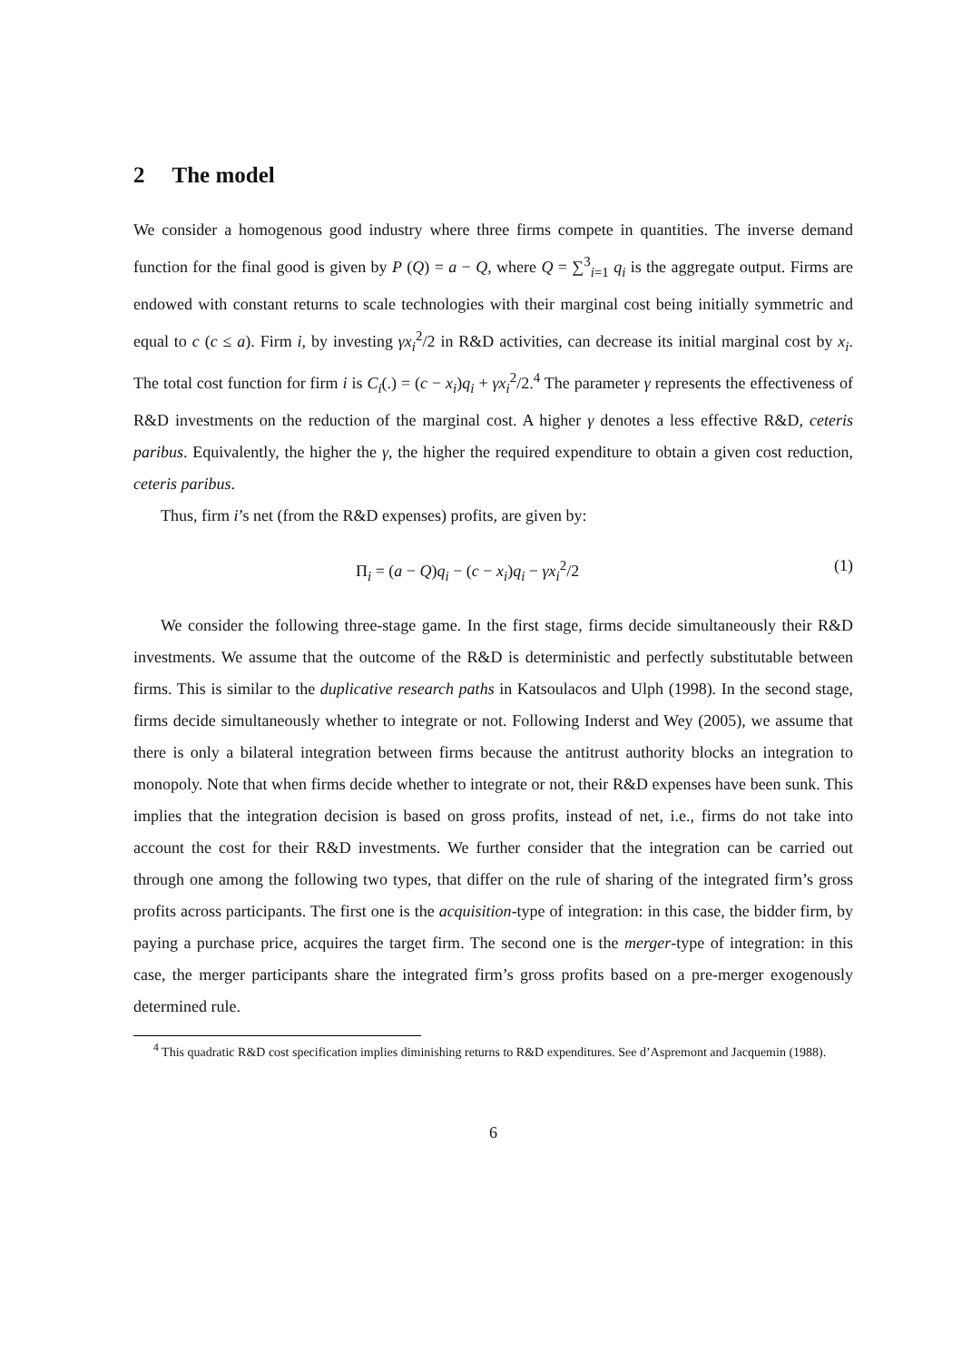2 The model
We consider a homogenous good industry where three firms compete in quantities. The inverse demand function for the final good is given by P (Q) = a − Q, where Q = ∑<sup>3</sup><sub>i=1</sub> q<sub>i</sub> is the aggregate output. Firms are endowed with constant returns to scale technologies with their marginal cost being initially symmetric and equal to c (c ≤ a). Firm i, by investing γx<sub>i</sub><sup>2</sup>/2 in R&D activities, can decrease its initial marginal cost by x<sub>i</sub>. The total cost function for firm i is C<sub>i</sub>(.) = (c − x<sub>i</sub>)q<sub>i</sub> + γx<sub>i</sub><sup>2</sup>/2.<sup>4</sup> The parameter γ represents the effectiveness of R&D investments on the reduction of the marginal cost. A higher γ denotes a less effective R&D, ceteris paribus. Equivalently, the higher the γ, the higher the required expenditure to obtain a given cost reduction, ceteris paribus.
Thus, firm i’s net (from the R&D expenses) profits, are given by:
Π<sub>i</sub> = (a − Q)q<sub>i</sub> − (c − x<sub>i</sub>)q<sub>i</sub> − γx<sub>i</sub><sup>2</sup>/2 (1)
We consider the following three-stage game. In the first stage, firms decide simultaneously their R&D investments. We assume that the outcome of the R&D is deterministic and perfectly substitutable between firms. This is similar to the duplicative research paths in Katsoulacos and Ulph (1998). In the second stage, firms decide simultaneously whether to integrate or not. Following Inderst and Wey (2005), we assume that there is only a bilateral integration between firms because the antitrust authority blocks an integration to monopoly. Note that when firms decide whether to integrate or not, their R&D expenses have been sunk. This implies that the integration decision is based on gross profits, instead of net, i.e., firms do not take into account the cost for their R&D investments. We further consider that the integration can be carried out through one among the following two types, that differ on the rule of sharing of the integrated firm’s gross profits across participants. The first one is the acquisition-type of integration: in this case, the bidder firm, by paying a purchase price, acquires the target firm. The second one is the merger-type of integration: in this case, the merger participants share the integrated firm’s gross profits based on a pre-merger exogenously determined rule.
<sup>4</sup> This quadratic R&D cost specification implies diminishing returns to R&D expenditures. See d’Aspremont and Jacquemin (1988).
6